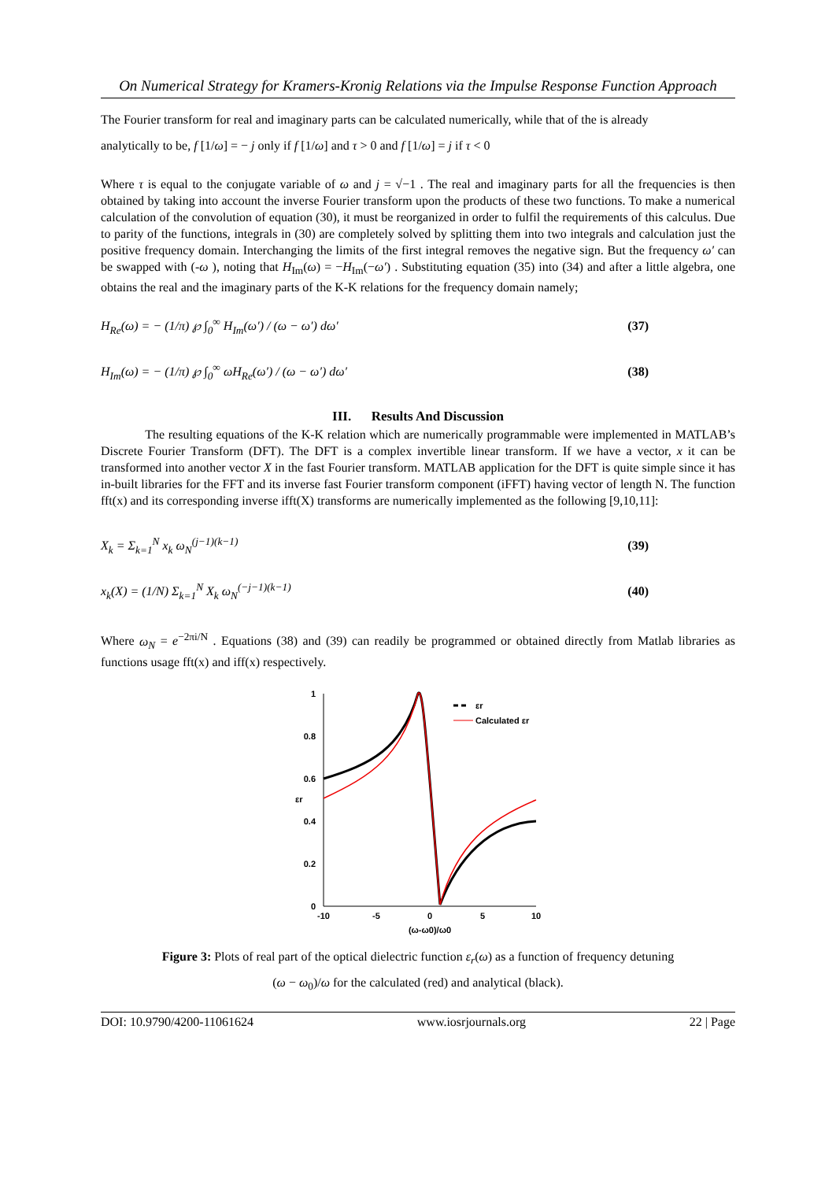On Numerical Strategy for Kramers-Kronig Relations via the Impulse Response Function Approach
The Fourier transform for real and imaginary parts can be calculated numerically, while that of the is already
analytically to be, f [1/ω] = − j only if f [1/ω] and τ > 0 and f [1/ω] = j if τ < 0
Where τ is equal to the conjugate variable of ω and j = √−1 . The real and imaginary parts for all the frequencies is then obtained by taking into account the inverse Fourier transform upon the products of these two functions. To make a numerical calculation of the convolution of equation (30), it must be reorganized in order to fulfil the requirements of this calculus. Due to parity of the functions, integrals in (30) are completely solved by splitting them into two integrals and calculation just the positive frequency domain. Interchanging the limits of the first integral removes the negative sign. But the frequency ω′ can be swapped with (-ω ), noting that H<sub>Im</sub>(ω) = −H<sub>Im</sub>(−ω′) . Substituting equation (35) into (34) and after a little algebra, one obtains the real and the imaginary parts of the K-K relations for the frequency domain namely;
H<sub>Re</sub>(ω) = − (1/π) ℘ ∫<sub>0</sub><sup>∞</sup> H<sub>Im</sub>(ω′) / (ω − ω′) dω′ (37)
H<sub>Im</sub>(ω) = − (1/π) ℘ ∫<sub>0</sub><sup>∞</sup> ωH<sub>Re</sub>(ω′) / (ω − ω′) dω′ (38)
III. Results And Discussion
The resulting equations of the K-K relation which are numerically programmable were implemented in MATLAB’s Discrete Fourier Transform (DFT). The DFT is a complex invertible linear transform. If we have a vector, x it can be transformed into another vector X in the fast Fourier transform. MATLAB application for the DFT is quite simple since it has in-built libraries for the FFT and its inverse fast Fourier transform component (iFFT) having vector of length N. The function fft(x) and its corresponding inverse ifft(X) transforms are numerically implemented as the following [9,10,11]:
X<sub>k</sub> = Σ<sub>k=1</sub><sup>N</sup> x<sub>k</sub> ω<sub>N</sub><sup>(j−1)(k−1)</sup> (39)
x<sub>k</sub>(X) = (1/N) Σ<sub>k=1</sub><sup>N</sup> X<sub>k</sub> ω<sub>N</sub><sup>(−j−1)(k−1)</sup> (40)
Where ω<sub>N</sub> = e<sup>−2πi/N</sup> . Equations (38) and (39) can readily be programmed or obtained directly from Matlab libraries as functions usage fft(x) and iff(x) respectively.
1
0.8
0.6
0.4
0.2
0
-10
-5
0
5
10
(ω-ω0)/ω0
εr
εr
Calculated εr
Figure 3: Plots of real part of the optical dielectric function ε<sub>r</sub>(ω) as a function of frequency detuning
(ω − ω<sub>0</sub>)/ω for the calculated (red) and analytical (black).
DOI: 10.9790/4200-11061624 www.iosrjournals.org 22 | Page